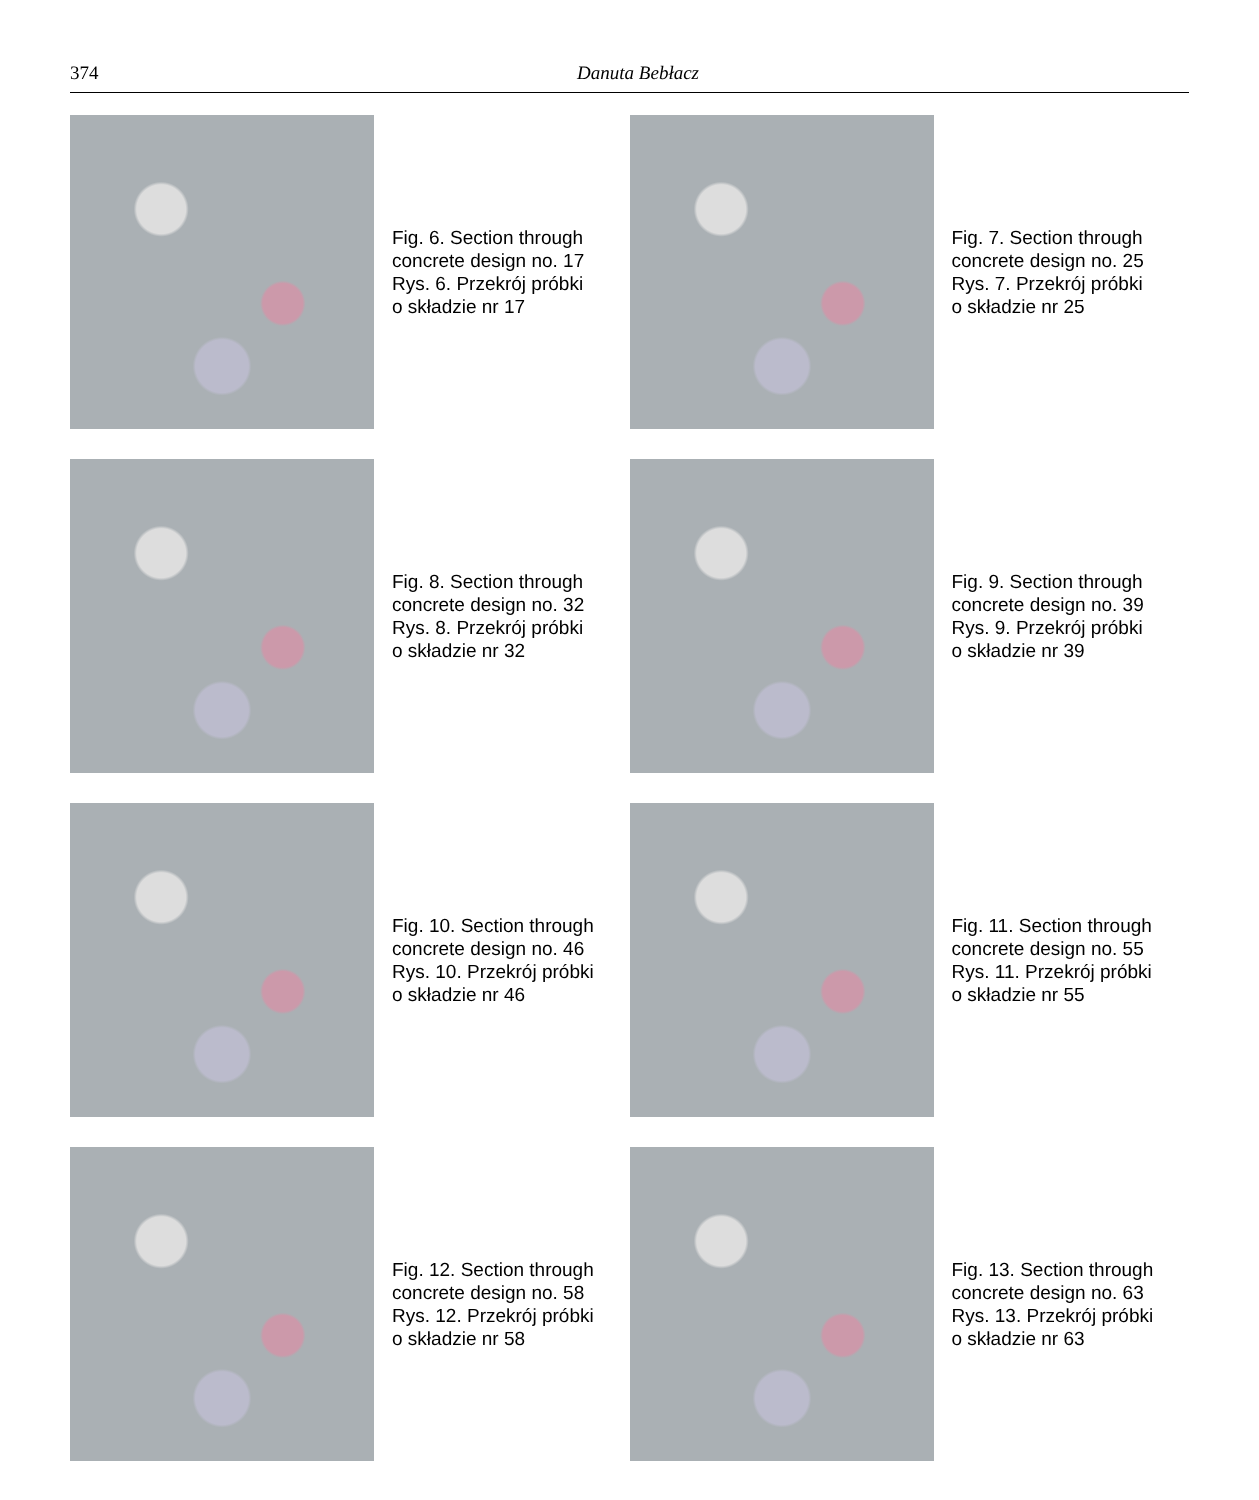374 Danuta Bebłacz
Fig. 6. Section through
concrete design no. 17
Rys. 6. Przekrój próbki
o składzie nr 17
Fig. 7. Section through
concrete design no. 25
Rys. 7. Przekrój próbki
o składzie nr 25
Fig. 8. Section through
concrete design no. 32
Rys. 8. Przekrój próbki
o składzie nr 32
Fig. 9. Section through
concrete design no. 39
Rys. 9. Przekrój próbki
o składzie nr 39
Fig. 10. Section through
concrete design no. 46
Rys. 10. Przekrój próbki
o składzie nr 46
Fig. 11. Section through
concrete design no. 55
Rys. 11. Przekrój próbki
o składzie nr 55
Fig. 12. Section through
concrete design no. 58
Rys. 12. Przekrój próbki
o składzie nr 58
Fig. 13. Section through
concrete design no. 63
Rys. 13. Przekrój próbki
o składzie nr 63